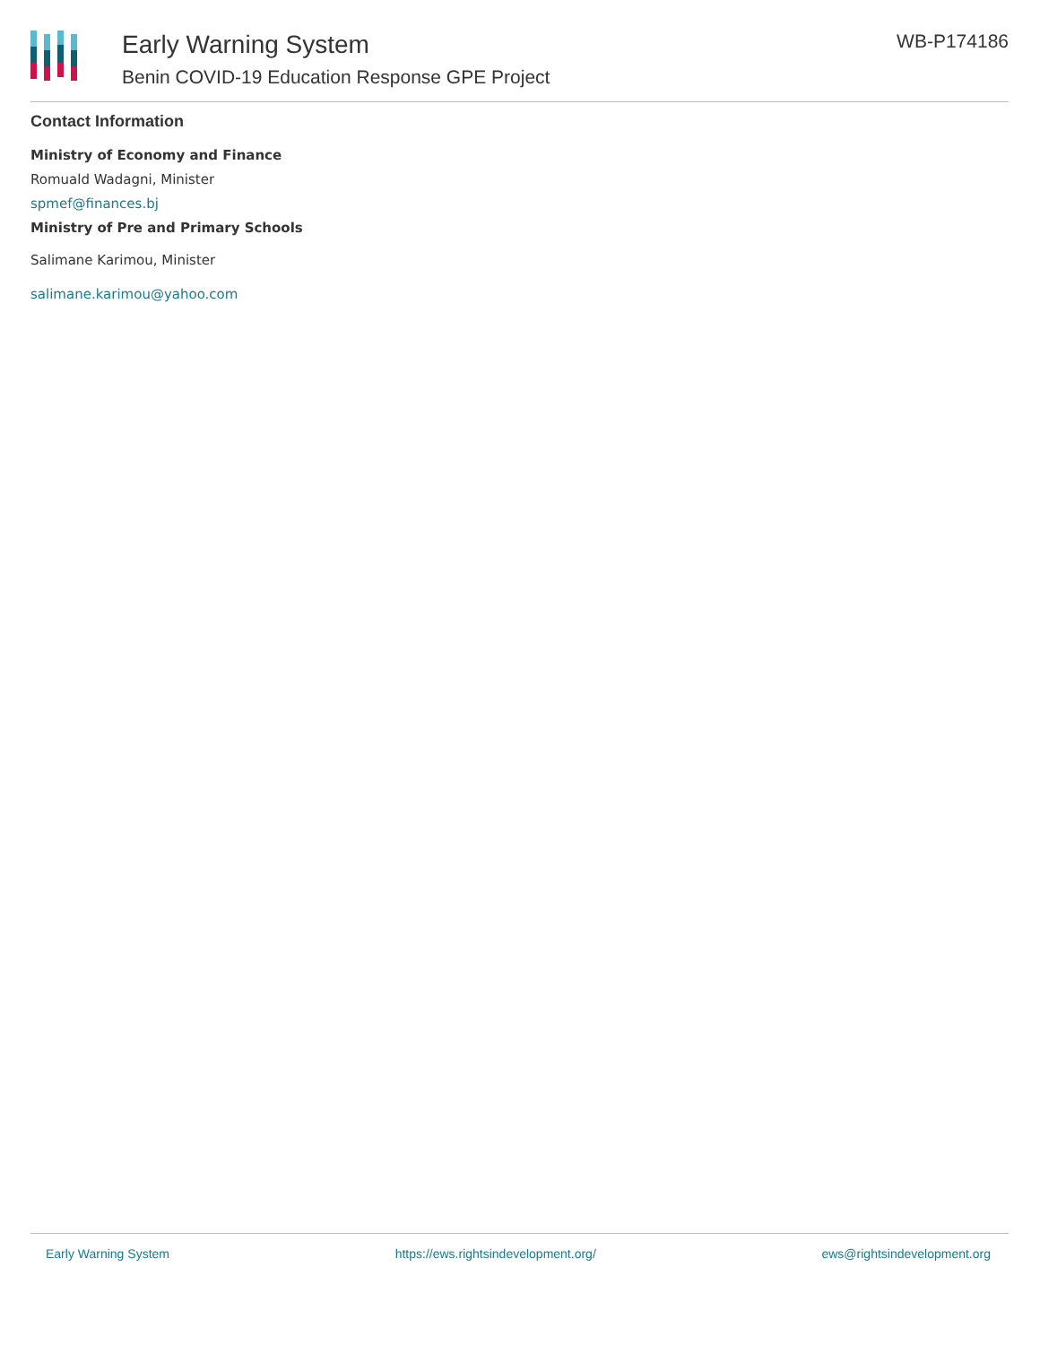Early Warning System
Benin COVID-19 Education Response GPE Project
WB-P174186
Contact Information
Ministry of Economy and Finance
Romuald Wadagni, Minister
spmef@finances.bj
Ministry of Pre and Primary Schools
Salimane Karimou, Minister
salimane.karimou@yahoo.com
Early Warning System https://ews.rightsindevelopment.org/ ews@rightsindevelopment.org